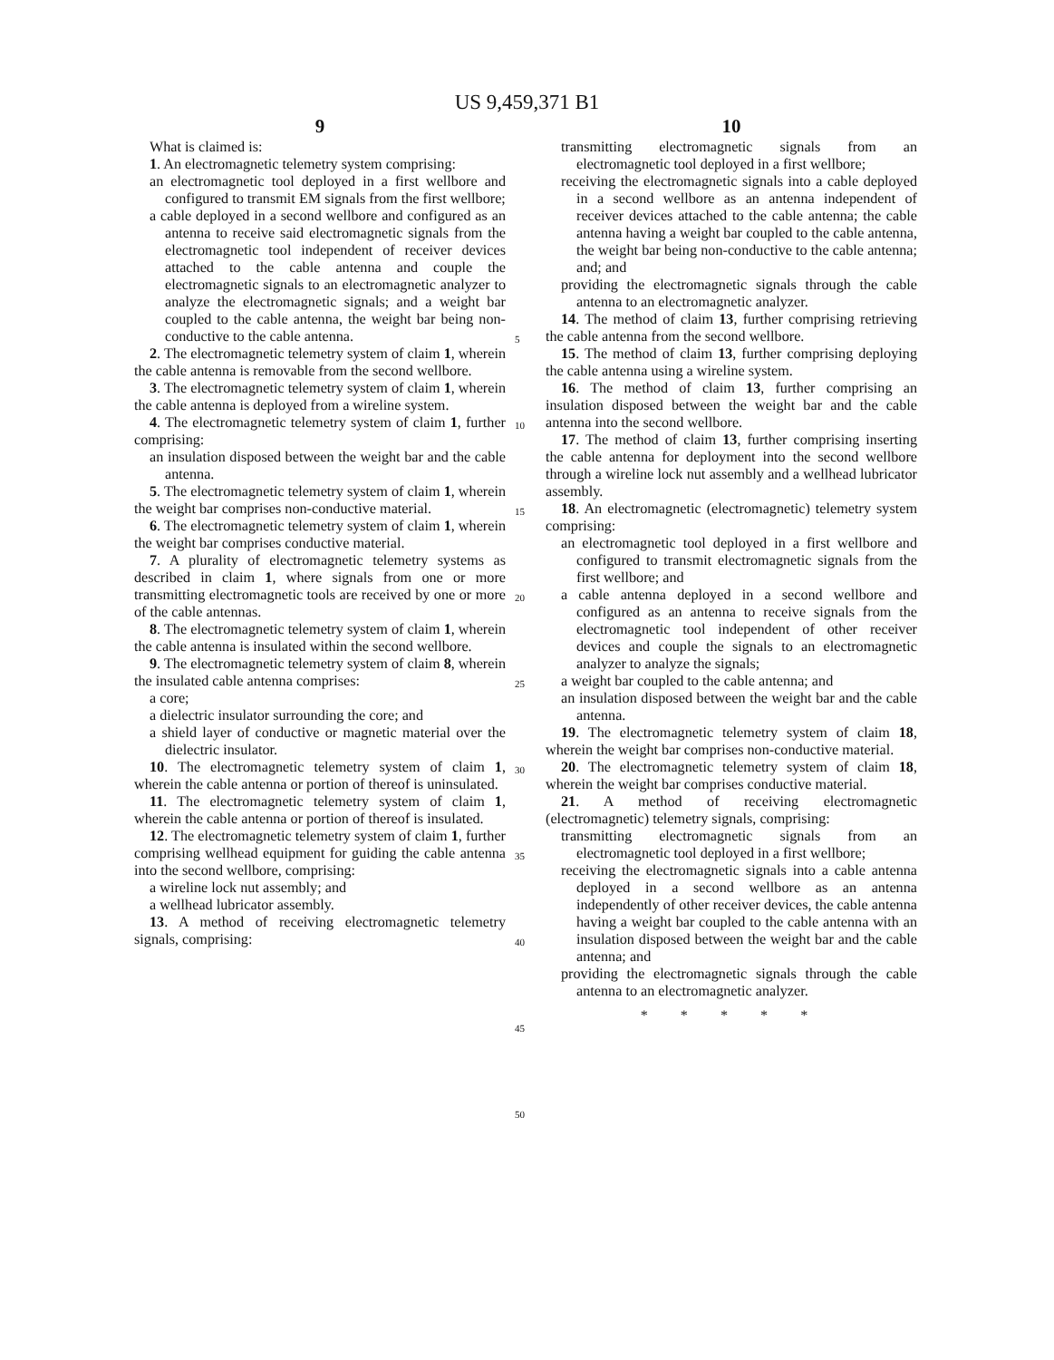US 9,459,371 B1
9
What is claimed is:
1. An electromagnetic telemetry system comprising:
an electromagnetic tool deployed in a first wellbore and configured to transmit EM signals from the first wellbore;
a cable deployed in a second wellbore and configured as an antenna to receive said electromagnetic signals from the electromagnetic tool independent of receiver devices attached to the cable antenna and couple the electromagnetic signals to an electromagnetic analyzer to analyze the electromagnetic signals; and a weight bar coupled to the cable antenna, the weight bar being non-conductive to the cable antenna.
2. The electromagnetic telemetry system of claim 1, wherein the cable antenna is removable from the second wellbore.
3. The electromagnetic telemetry system of claim 1, wherein the cable antenna is deployed from a wireline system.
4. The electromagnetic telemetry system of claim 1, further comprising:
an insulation disposed between the weight bar and the cable antenna.
5. The electromagnetic telemetry system of claim 1, wherein the weight bar comprises non-conductive material.
6. The electromagnetic telemetry system of claim 1, wherein the weight bar comprises conductive material.
7. A plurality of electromagnetic telemetry systems as described in claim 1, where signals from one or more transmitting electromagnetic tools are received by one or more of the cable antennas.
8. The electromagnetic telemetry system of claim 1, wherein the cable antenna is insulated within the second wellbore.
9. The electromagnetic telemetry system of claim 8, wherein the insulated cable antenna comprises:
a core;
a dielectric insulator surrounding the core; and
a shield layer of conductive or magnetic material over the dielectric insulator.
10. The electromagnetic telemetry system of claim 1, wherein the cable antenna or portion of thereof is uninsulated.
11. The electromagnetic telemetry system of claim 1, wherein the cable antenna or portion of thereof is insulated.
12. The electromagnetic telemetry system of claim 1, further comprising wellhead equipment for guiding the cable antenna into the second wellbore, comprising:
a wireline lock nut assembly; and
a wellhead lubricator assembly.
13. A method of receiving electromagnetic telemetry signals, comprising:
5
10
15
20
25
30
35
40
45
50
10
transmitting electromagnetic signals from an electromagnetic tool deployed in a first wellbore;
receiving the electromagnetic signals into a cable deployed in a second wellbore as an antenna independent of receiver devices attached to the cable antenna; the cable antenna having a weight bar coupled to the cable antenna, the weight bar being non-conductive to the cable antenna; and; and
providing the electromagnetic signals through the cable antenna to an electromagnetic analyzer.
14. The method of claim 13, further comprising retrieving the cable antenna from the second wellbore.
15. The method of claim 13, further comprising deploying the cable antenna using a wireline system.
16. The method of claim 13, further comprising an insulation disposed between the weight bar and the cable antenna into the second wellbore.
17. The method of claim 13, further comprising inserting the cable antenna for deployment into the second wellbore through a wireline lock nut assembly and a wellhead lubricator assembly.
18. An electromagnetic (electromagnetic) telemetry system comprising:
an electromagnetic tool deployed in a first wellbore and configured to transmit electromagnetic signals from the first wellbore; and
a cable antenna deployed in a second wellbore and configured as an antenna to receive signals from the electromagnetic tool independent of other receiver devices and couple the signals to an electromagnetic analyzer to analyze the signals;
a weight bar coupled to the cable antenna; and
an insulation disposed between the weight bar and the cable antenna.
19. The electromagnetic telemetry system of claim 18, wherein the weight bar comprises non-conductive material.
20. The electromagnetic telemetry system of claim 18, wherein the weight bar comprises conductive material.
21. A method of receiving electromagnetic (electromagnetic) telemetry signals, comprising:
transmitting electromagnetic signals from an electromagnetic tool deployed in a first wellbore;
receiving the electromagnetic signals into a cable antenna deployed in a second wellbore as an antenna independently of other receiver devices, the cable antenna having a weight bar coupled to the cable antenna with an insulation disposed between the weight bar and the cable antenna; and
providing the electromagnetic signals through the cable antenna to an electromagnetic analyzer.
* * * * *